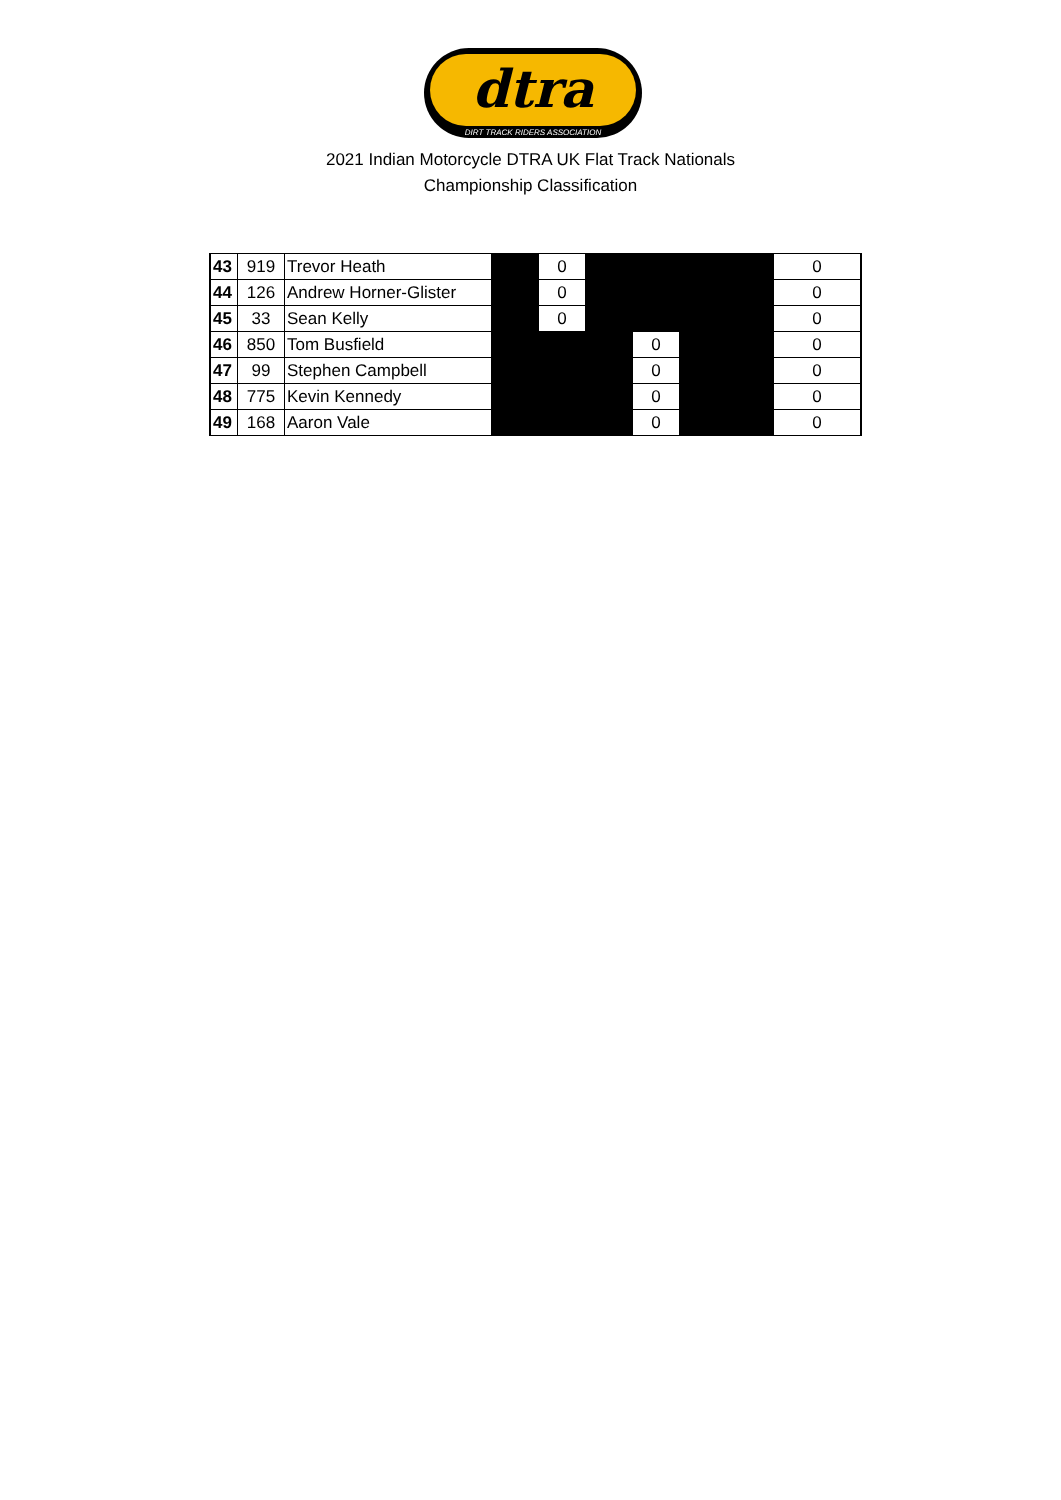dtra
DIRT TRACK RIDERS ASSOCIATION
2021 Indian Motorcycle DTRA UK Flat Track Nationals
Championship Classification
| 43 | 919 | Trevor Heath | | 0 | | | | | 0 |
| 44 | 126 | Andrew Horner-Glister | | 0 | | | | | 0 |
| 45 | 33 | Sean Kelly | | 0 | | | | | 0 |
| 46 | 850 | Tom Busfield | | | | 0 | | | 0 |
| 47 | 99 | Stephen Campbell | | | | 0 | | | 0 |
| 48 | 775 | Kevin Kennedy | | | | 0 | | | 0 |
| 49 | 168 | Aaron Vale | | | | 0 | | | 0 |